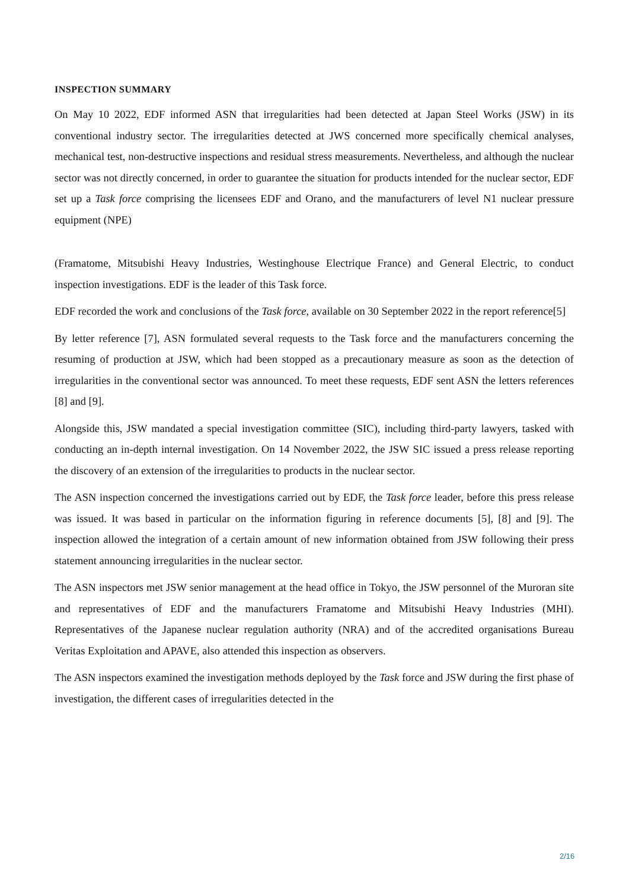INSPECTION SUMMARY
On May 10 2022, EDF informed ASN that irregularities had been detected at Japan Steel Works (JSW) in its conventional industry sector. The irregularities detected at JWS concerned more specifically chemical analyses, mechanical test, non-destructive inspections and residual stress measurements. Nevertheless, and although the nuclear sector was not directly concerned, in order to guarantee the situation for products intended for the nuclear sector, EDF set up a Task force comprising the licensees EDF and Orano, and the manufacturers of level N1 nuclear pressure equipment (NPE)
(Framatome, Mitsubishi Heavy Industries, Westinghouse Electrique France) and General Electric, to conduct inspection investigations. EDF is the leader of this Task force.
EDF recorded the work and conclusions of the Task force, available on 30 September 2022 in the report reference[5]
By letter reference [7], ASN formulated several requests to the Task force and the manufacturers concerning the resuming of production at JSW, which had been stopped as a precautionary measure as soon as the detection of irregularities in the conventional sector was announced. To meet these requests, EDF sent ASN the letters references [8] and [9].
Alongside this, JSW mandated a special investigation committee (SIC), including third-party lawyers, tasked with conducting an in-depth internal investigation. On 14 November 2022, the JSW SIC issued a press release reporting the discovery of an extension of the irregularities to products in the nuclear sector.
The ASN inspection concerned the investigations carried out by EDF, the Task force leader, before this press release was issued. It was based in particular on the information figuring in reference documents [5], [8] and [9]. The inspection allowed the integration of a certain amount of new information obtained from JSW following their press statement announcing irregularities in the nuclear sector.
The ASN inspectors met JSW senior management at the head office in Tokyo, the JSW personnel of the Muroran site and representatives of EDF and the manufacturers Framatome and Mitsubishi Heavy Industries (MHI). Representatives of the Japanese nuclear regulation authority (NRA) and of the accredited organisations Bureau Veritas Exploitation and APAVE, also attended this inspection as observers.
The ASN inspectors examined the investigation methods deployed by the Task force and JSW during the first phase of investigation, the different cases of irregularities detected in the
2/16